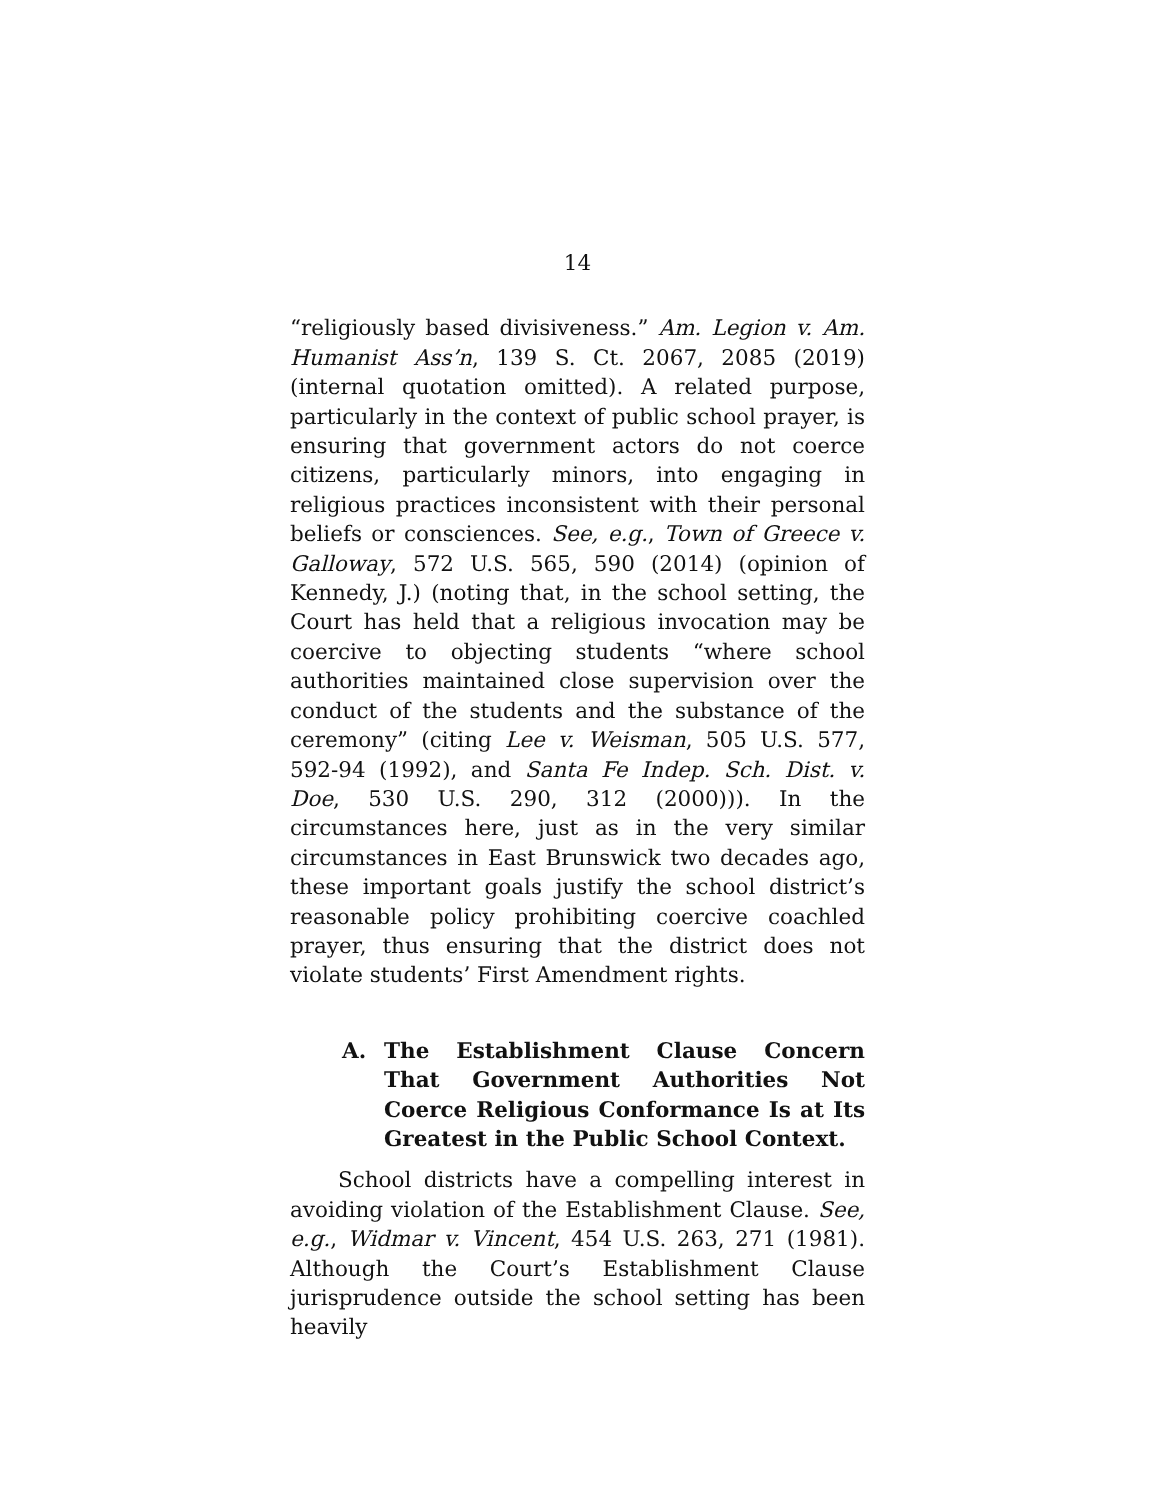14
“religiously based divisiveness.” Am. Legion v. Am. Humanist Ass’n, 139 S. Ct. 2067, 2085 (2019) (internal quotation omitted). A related purpose, particularly in the context of public school prayer, is ensuring that government actors do not coerce citizens, particularly minors, into engaging in religious practices inconsistent with their personal beliefs or consciences. See, e.g., Town of Greece v. Galloway, 572 U.S. 565, 590 (2014) (opinion of Kennedy, J.) (noting that, in the school setting, the Court has held that a religious invocation may be coercive to objecting students “where school authorities maintained close supervision over the conduct of the students and the substance of the ceremony” (citing Lee v. Weisman, 505 U.S. 577, 592-94 (1992), and Santa Fe Indep. Sch. Dist. v. Doe, 530 U.S. 290, 312 (2000))). In the circumstances here, just as in the very similar circumstances in East Brunswick two decades ago, these important goals justify the school district’s reasonable policy prohibiting coercive coachled prayer, thus ensuring that the district does not violate students’ First Amendment rights.
A. The Establishment Clause Concern That Government Authorities Not Coerce Religious Conformance Is at Its Greatest in the Public School Context.
School districts have a compelling interest in avoiding violation of the Establishment Clause. See, e.g., Widmar v. Vincent, 454 U.S. 263, 271 (1981). Although the Court’s Establishment Clause jurisprudence outside the school setting has been heavily